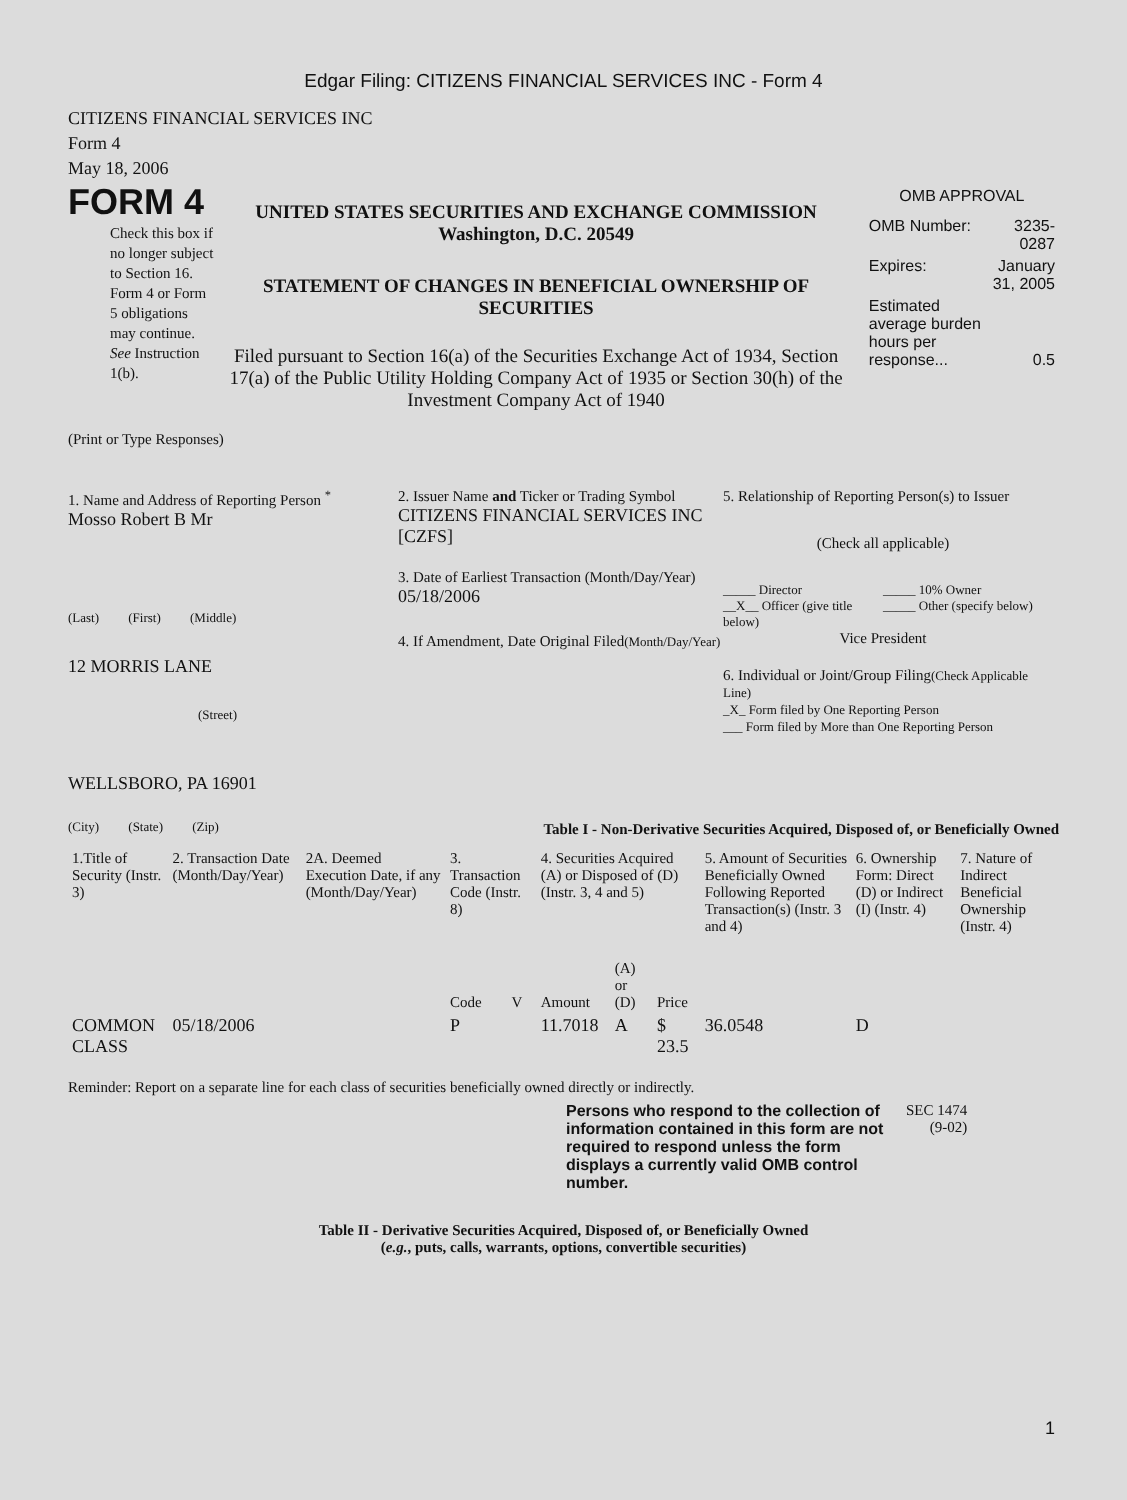Edgar Filing: CITIZENS FINANCIAL SERVICES INC - Form 4
CITIZENS FINANCIAL SERVICES INC
Form 4
May 18, 2006
FORM 4
Check this box if no longer subject to Section 16. Form 4 or Form 5 obligations may continue. See Instruction 1(b).
UNITED STATES SECURITIES AND EXCHANGE COMMISSION
Washington, D.C. 20549
STATEMENT OF CHANGES IN BENEFICIAL OWNERSHIP OF SECURITIES
Filed pursuant to Section 16(a) of the Securities Exchange Act of 1934, Section 17(a) of the Public Utility Holding Company Act of 1935 or Section 30(h) of the Investment Company Act of 1940
OMB APPROVAL
| OMB Number: | 3235-0287 |
| Expires: | January 31, 2005 |
| Estimated average burden hours per response... | 0.5 |
(Print or Type Responses)
1. Name and Address of Reporting Person <sup>*</sup>
Mosso Robert B Mr
(Last) (First) (Middle)
12 MORRIS LANE
(Street)
WELLSBORO, PA 16901
(City) (State) (Zip)
2. Issuer Name and Ticker or Trading Symbol
CITIZENS FINANCIAL SERVICES INC [CZFS]
3. Date of Earliest Transaction (Month/Day/Year)
05/18/2006
4. If Amendment, Date Original Filed(Month/Day/Year)
5. Relationship of Reporting Person(s) to Issuer
(Check all applicable)
_____ Director
__X__ Officer (give title below)
_____ 10% Owner
_____ Other (specify below)
Vice President
6. Individual or Joint/Group Filing(Check Applicable Line)
_X_ Form filed by One Reporting Person
___ Form filed by More than One Reporting Person
Table I - Non-Derivative Securities Acquired, Disposed of, or Beneficially Owned
| 1.Title of Security (Instr. 3) | 2. Transaction Date (Month/Day/Year) | 2A. Deemed Execution Date, if any (Month/Day/Year) | 3. Transaction Code (Instr. 8) | | 4. Securities Acquired (A) or Disposed of (D) (Instr. 3, 4 and 5) | | | 5. Amount of Securities Beneficially Owned Following Reported Transaction(s) (Instr. 3 and 4) | 6. Ownership Form: Direct (D) or Indirect (I) (Instr. 4) | 7. Nature of Indirect Beneficial Ownership (Instr. 4) |
| --- | --- | --- | --- | --- | --- | --- | --- | --- | --- | --- |
| | | | Code | V | Amount | (A) or (D) | Price | | | |
| COMMON CLASS | 05/18/2006 | | P | | 11.7018 | A | $ 23.5 | 36.0548 | D | |
Reminder: Report on a separate line for each class of securities beneficially owned directly or indirectly.
Persons who respond to the collection of information contained in this form are not required to respond unless the form displays a currently valid OMB control number.
SEC 1474
(9-02)
Table II - Derivative Securities Acquired, Disposed of, or Beneficially Owned
(e.g., puts, calls, warrants, options, convertible securities)
1